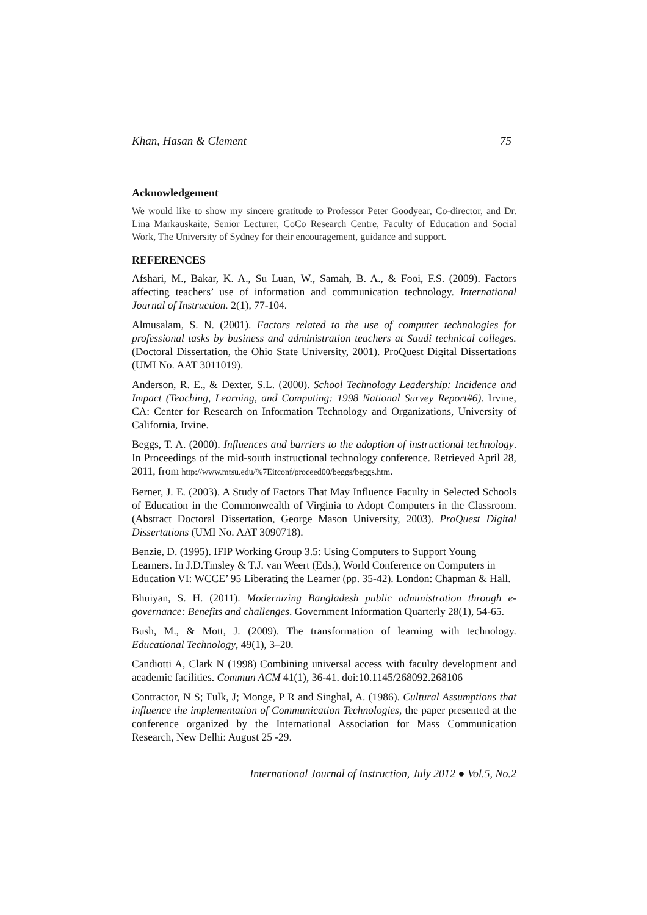Khan, Hasan & Clement 75
Acknowledgement
We would like to show my sincere gratitude to Professor Peter Goodyear, Co-director, and Dr. Lina Markauskaite, Senior Lecturer, CoCo Research Centre, Faculty of Education and Social Work, The University of Sydney for their encouragement, guidance and support.
REFERENCES
Afshari, M., Bakar, K. A., Su Luan, W., Samah, B. A., & Fooi, F.S. (2009). Factors affecting teachers’ use of information and communication technology. International Journal of Instruction. 2(1), 77-104.
Almusalam, S. N. (2001). Factors related to the use of computer technologies for professional tasks by business and administration teachers at Saudi technical colleges. (Doctoral Dissertation, the Ohio State University, 2001). ProQuest Digital Dissertations (UMI No. AAT 3011019).
Anderson, R. E., & Dexter, S.L. (2000). School Technology Leadership: Incidence and Impact (Teaching, Learning, and Computing: 1998 National Survey Report#6). Irvine, CA: Center for Research on Information Technology and Organizations, University of California, Irvine.
Beggs, T. A. (2000). Influences and barriers to the adoption of instructional technology. In Proceedings of the mid-south instructional technology conference. Retrieved April 28, 2011, from http://www.mtsu.edu/%7Eitconf/proceed00/beggs/beggs.htm.
Berner, J. E. (2003). A Study of Factors That May Influence Faculty in Selected Schools of Education in the Commonwealth of Virginia to Adopt Computers in the Classroom.(Abstract Doctoral Dissertation, George Mason University, 2003). ProQuest Digital Dissertations (UMI No. AAT 3090718).
Benzie, D. (1995). IFIP Working Group 3.5: Using Computers to Support Young Learners. In J.D.Tinsley & T.J. van Weert (Eds.), World Conference on Computers in Education VI: WCCE’ 95 Liberating the Learner (pp. 35-42). London: Chapman & Hall.
Bhuiyan, S. H. (2011). Modernizing Bangladesh public administration through e-governance: Benefits and challenges. Government Information Quarterly 28(1), 54-65.
Bush, M., & Mott, J. (2009). The transformation of learning with technology. Educational Technology, 49(1), 3–20.
Candiotti A, Clark N (1998) Combining universal access with faculty development and academic facilities. Commun ACM 41(1), 36-41. doi:10.1145/268092.268106
Contractor, N S; Fulk, J; Monge, P R and Singhal, A. (1986). Cultural Assumptions that influence the implementation of Communication Technologies, the paper presented at the conference organized by the International Association for Mass Communication Research, New Delhi: August 25 -29.
International Journal of Instruction, July 2012 ● Vol.5, No.2